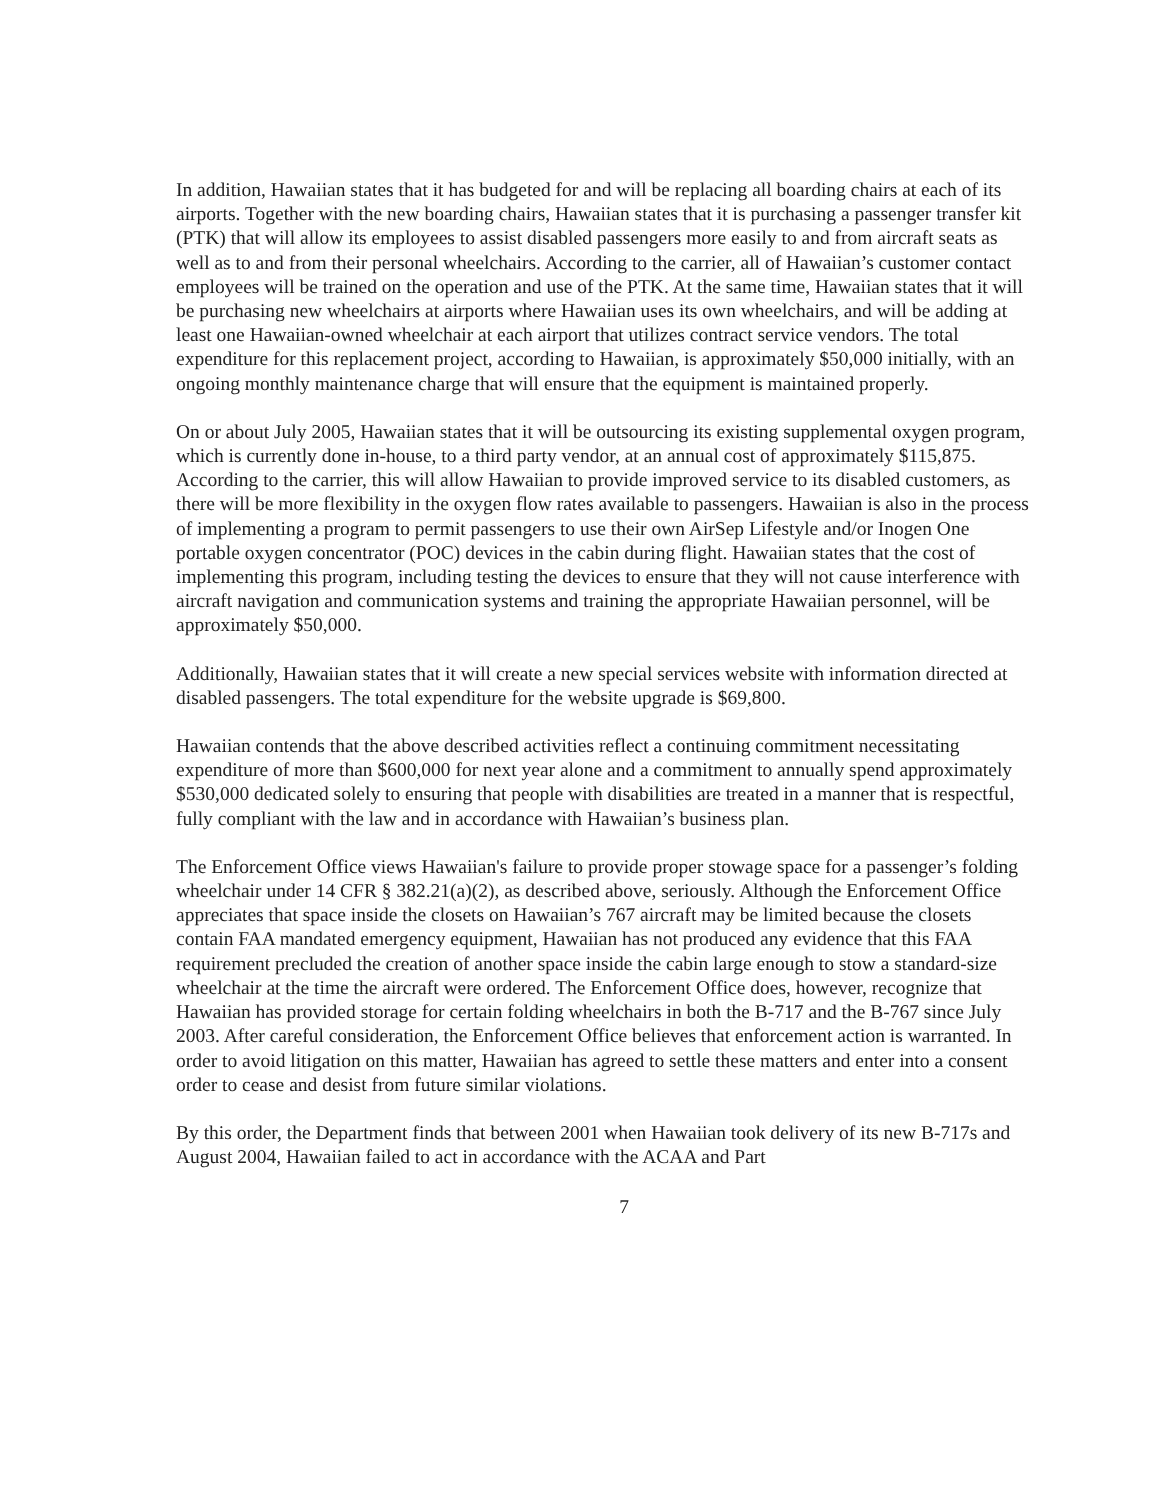In addition, Hawaiian states that it has budgeted for and will be replacing all boarding chairs at each of its airports. Together with the new boarding chairs, Hawaiian states that it is purchasing a passenger transfer kit (PTK) that will allow its employees to assist disabled passengers more easily to and from aircraft seats as well as to and from their personal wheelchairs. According to the carrier, all of Hawaiian’s customer contact employees will be trained on the operation and use of the PTK. At the same time, Hawaiian states that it will be purchasing new wheelchairs at airports where Hawaiian uses its own wheelchairs, and will be adding at least one Hawaiian-owned wheelchair at each airport that utilizes contract service vendors. The total expenditure for this replacement project, according to Hawaiian, is approximately $50,000 initially, with an ongoing monthly maintenance charge that will ensure that the equipment is maintained properly.
On or about July 2005, Hawaiian states that it will be outsourcing its existing supplemental oxygen program, which is currently done in-house, to a third party vendor, at an annual cost of approximately $115,875. According to the carrier, this will allow Hawaiian to provide improved service to its disabled customers, as there will be more flexibility in the oxygen flow rates available to passengers. Hawaiian is also in the process of implementing a program to permit passengers to use their own AirSep Lifestyle and/or Inogen One portable oxygen concentrator (POC) devices in the cabin during flight. Hawaiian states that the cost of implementing this program, including testing the devices to ensure that they will not cause interference with aircraft navigation and communication systems and training the appropriate Hawaiian personnel, will be approximately $50,000.
Additionally, Hawaiian states that it will create a new special services website with information directed at disabled passengers. The total expenditure for the website upgrade is $69,800.
Hawaiian contends that the above described activities reflect a continuing commitment necessitating expenditure of more than $600,000 for next year alone and a commitment to annually spend approximately $530,000 dedicated solely to ensuring that people with disabilities are treated in a manner that is respectful, fully compliant with the law and in accordance with Hawaiian’s business plan.
The Enforcement Office views Hawaiian's failure to provide proper stowage space for a passenger’s folding wheelchair under 14 CFR § 382.21(a)(2), as described above, seriously. Although the Enforcement Office appreciates that space inside the closets on Hawaiian’s 767 aircraft may be limited because the closets contain FAA mandated emergency equipment, Hawaiian has not produced any evidence that this FAA requirement precluded the creation of another space inside the cabin large enough to stow a standard-size wheelchair at the time the aircraft were ordered. The Enforcement Office does, however, recognize that Hawaiian has provided storage for certain folding wheelchairs in both the B-717 and the B-767 since July 2003. After careful consideration, the Enforcement Office believes that enforcement action is warranted. In order to avoid litigation on this matter, Hawaiian has agreed to settle these matters and enter into a consent order to cease and desist from future similar violations.
By this order, the Department finds that between 2001 when Hawaiian took delivery of its new B-717s and August 2004, Hawaiian failed to act in accordance with the ACAA and Part
7